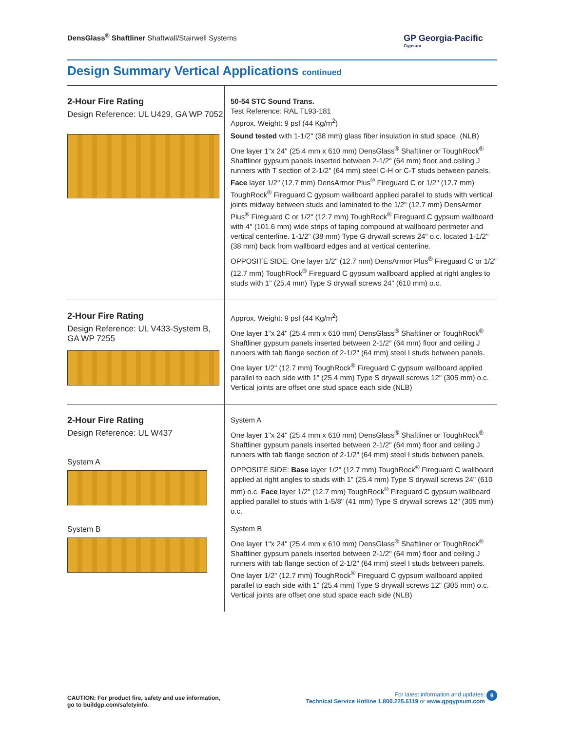DensGlass<sup>®</sup> Shaftliner Shaftwall/Stairwell Systems
GP Georgia-Pacific
Gypsum
Design Summary Vertical Applications continued
2-Hour Fire Rating
Design Reference: UL U429, GA WP 7052
50-54 STC Sound Trans.
Test Reference: RAL TL93-181
Approx. Weight: 9 psf (44 Kg/m<sup>2</sup>)
Sound tested with 1-1/2" (38 mm) glass fiber insulation in stud space. (NLB)
One layer 1"x 24" (25.4 mm x 610 mm) DensGlass<sup>®</sup> Shaftliner or ToughRock<sup>®</sup> Shaftliner gypsum panels inserted between 2-1/2" (64 mm) floor and ceiling J runners with T section of 2-1/2" (64 mm) steel C-H or C-T studs between panels. Face layer 1/2" (12.7 mm) DensArmor Plus<sup>®</sup> Fireguard C or 1/2" (12.7 mm) ToughRock<sup>®</sup> Fireguard C gypsum wallboard applied parallel to studs with vertical joints midway between studs and laminated to the 1/2" (12.7 mm) DensArmor Plus<sup>®</sup> Fireguard C or 1/2" (12.7 mm) ToughRock<sup>®</sup> Fireguard C gypsum wallboard with 4" (101.6 mm) wide strips of taping compound at wallboard perimeter and vertical centerline. 1-1/2" (38 mm) Type G drywall screws 24" o.c. located 1-1/2" (38 mm) back from wallboard edges and at vertical centerline.
OPPOSITE SIDE: One layer 1/2" (12.7 mm) DensArmor Plus<sup>®</sup> Fireguard C or 1/2" (12.7 mm) ToughRock<sup>®</sup> Fireguard C gypsum wallboard applied at right angles to studs with 1" (25.4 mm) Type S drywall screws 24" (610 mm) o.c.
2-Hour Fire Rating
Design Reference: UL V433-System B,
GA WP 7255
Approx. Weight: 9 psf (44 Kg/m<sup>2</sup>)
One layer 1"x 24" (25.4 mm x 610 mm) DensGlass<sup>®</sup> Shaftliner or ToughRock<sup>®</sup> Shaftliner gypsum panels inserted between 2-1/2" (64 mm) floor and ceiling J runners with tab flange section of 2-1/2" (64 mm) steel I studs between panels.
One layer 1/2" (12.7 mm) ToughRock<sup>®</sup> Fireguard C gypsum wallboard applied parallel to each side with 1" (25.4 mm) Type S drywall screws 12" (305 mm) o.c. Vertical joints are offset one stud space each side (NLB)
2-Hour Fire Rating
Design Reference: UL W437
System A
System B
System A
One layer 1"x 24" (25.4 mm x 610 mm) DensGlass<sup>®</sup> Shaftliner or ToughRock<sup>®</sup> Shaftliner gypsum panels inserted between 2-1/2" (64 mm) floor and ceiling J runners with tab flange section of 2-1/2" (64 mm) steel I studs between panels.
OPPOSITE SIDE: Base layer 1/2" (12.7 mm) ToughRock<sup>®</sup> Fireguard C wallboard applied at right angles to studs with 1" (25.4 mm) Type S drywall screws 24" (610 mm) o.c. Face layer 1/2" (12.7 mm) ToughRock<sup>®</sup> Fireguard C gypsum wallboard applied parallel to studs with 1-5/8" (41 mm) Type S drywall screws 12" (305 mm) o.c.
System B
One layer 1"x 24" (25.4 mm x 610 mm) DensGlass<sup>®</sup> Shaftliner or ToughRock<sup>®</sup> Shaftliner gypsum panels inserted between 2-1/2" (64 mm) floor and ceiling J runners with tab flange section of 2-1/2" (64 mm) steel I studs between panels. One layer 1/2" (12.7 mm) ToughRock<sup>®</sup> Fireguard C gypsum wallboard applied parallel to each side with 1" (25.4 mm) Type S drywall screws 12" (305 mm) o.c. Vertical joints are offset one stud space each side (NLB)
CAUTION: For product fire, safety and use information,
go to buildgp.com/safetyinfo.
For latest information and updates:
Technical Service Hotline 1.800.225.6119 or www.gpgypsum.com
9